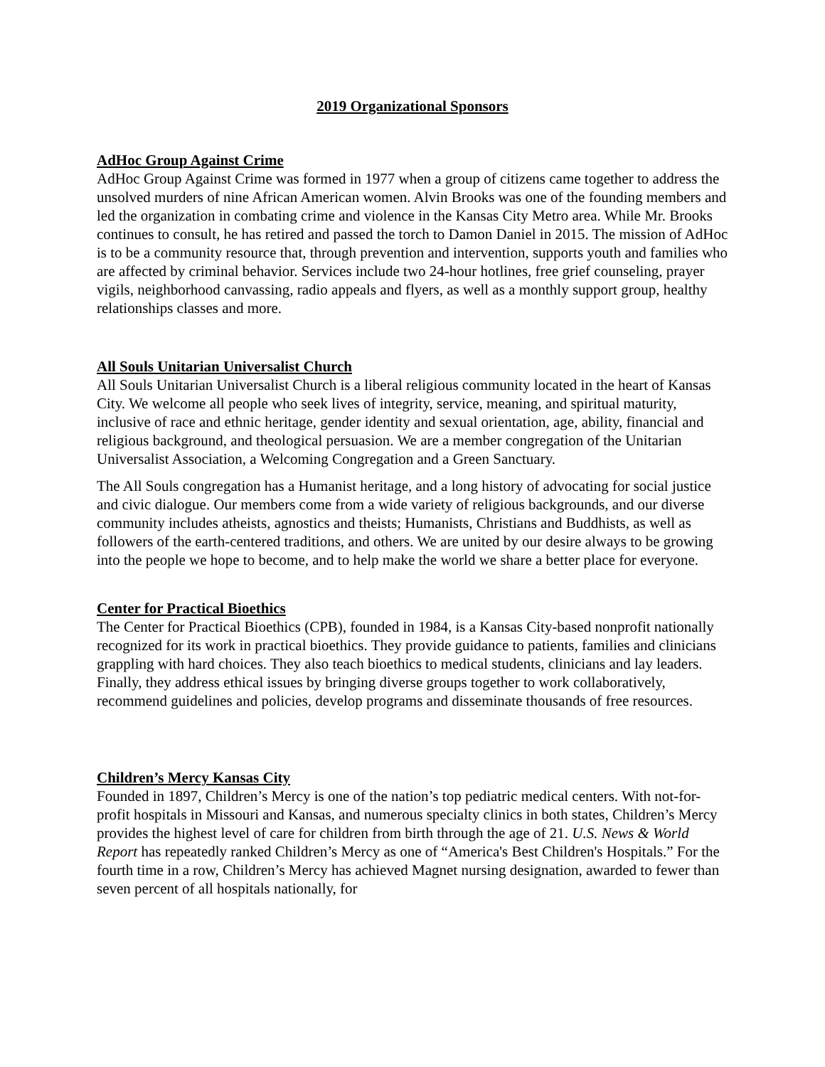2019 Organizational Sponsors
AdHoc Group Against Crime
AdHoc Group Against Crime was formed in 1977 when a group of citizens came together to address the unsolved murders of nine African American women. Alvin Brooks was one of the founding members and led the organization in combating crime and violence in the Kansas City Metro area. While Mr. Brooks continues to consult, he has retired and passed the torch to Damon Daniel in 2015. The mission of AdHoc is to be a community resource that, through prevention and intervention, supports youth and families who are affected by criminal behavior. Services include two 24-hour hotlines, free grief counseling, prayer vigils, neighborhood canvassing, radio appeals and flyers, as well as a monthly support group, healthy relationships classes and more.
All Souls Unitarian Universalist Church
All Souls Unitarian Universalist Church is a liberal religious community located in the heart of Kansas City. We welcome all people who seek lives of integrity, service, meaning, and spiritual maturity, inclusive of race and ethnic heritage, gender identity and sexual orientation, age, ability, financial and religious background, and theological persuasion. We are a member congregation of the Unitarian Universalist Association, a Welcoming Congregation and a Green Sanctuary.
The All Souls congregation has a Humanist heritage, and a long history of advocating for social justice and civic dialogue. Our members come from a wide variety of religious backgrounds, and our diverse community includes atheists, agnostics and theists; Humanists, Christians and Buddhists, as well as followers of the earth-centered traditions, and others. We are united by our desire always to be growing into the people we hope to become, and to help make the world we share a better place for everyone.
Center for Practical Bioethics
The Center for Practical Bioethics (CPB), founded in 1984, is a Kansas City-based nonprofit nationally recognized for its work in practical bioethics. They provide guidance to patients, families and clinicians grappling with hard choices. They also teach bioethics to medical students, clinicians and lay leaders. Finally, they address ethical issues by bringing diverse groups together to work collaboratively, recommend guidelines and policies, develop programs and disseminate thousands of free resources.
Children’s Mercy Kansas City
Founded in 1897, Children’s Mercy is one of the nation’s top pediatric medical centers. With not-for-profit hospitals in Missouri and Kansas, and numerous specialty clinics in both states, Children’s Mercy provides the highest level of care for children from birth through the age of 21. U.S. News & World Report has repeatedly ranked Children’s Mercy as one of “America's Best Children's Hospitals.” For the fourth time in a row, Children’s Mercy has achieved Magnet nursing designation, awarded to fewer than seven percent of all hospitals nationally, for